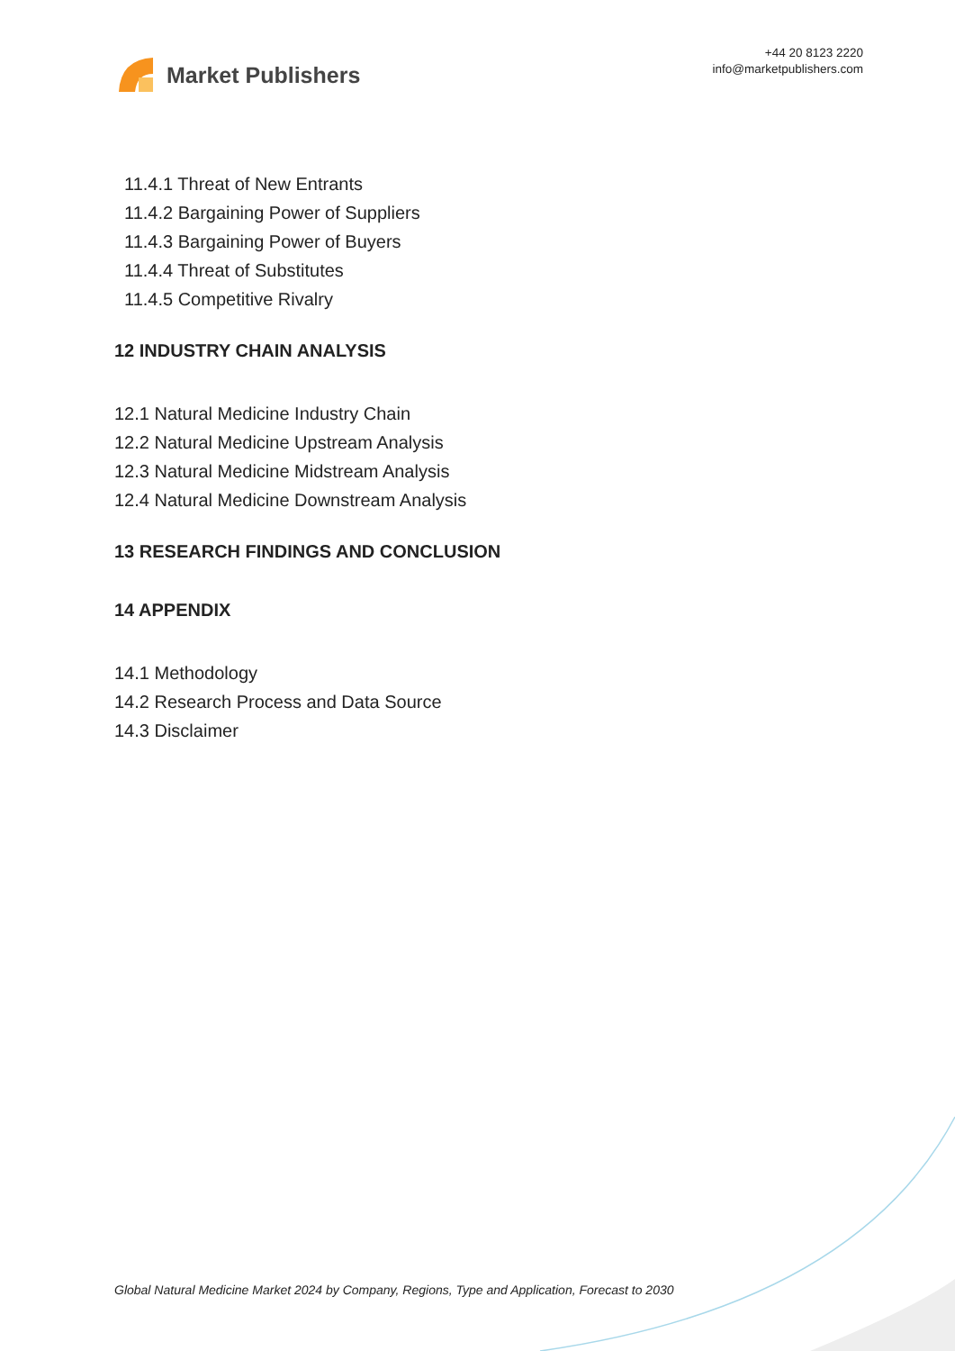Market Publishers
+44 20 8123 2220
info@marketpublishers.com
11.4.1 Threat of New Entrants
11.4.2 Bargaining Power of Suppliers
11.4.3 Bargaining Power of Buyers
11.4.4 Threat of Substitutes
11.4.5 Competitive Rivalry
12 INDUSTRY CHAIN ANALYSIS
12.1 Natural Medicine Industry Chain
12.2 Natural Medicine Upstream Analysis
12.3 Natural Medicine Midstream Analysis
12.4 Natural Medicine Downstream Analysis
13 RESEARCH FINDINGS AND CONCLUSION
14 APPENDIX
14.1 Methodology
14.2 Research Process and Data Source
14.3 Disclaimer
Global Natural Medicine Market 2024 by Company, Regions, Type and Application, Forecast to 2030